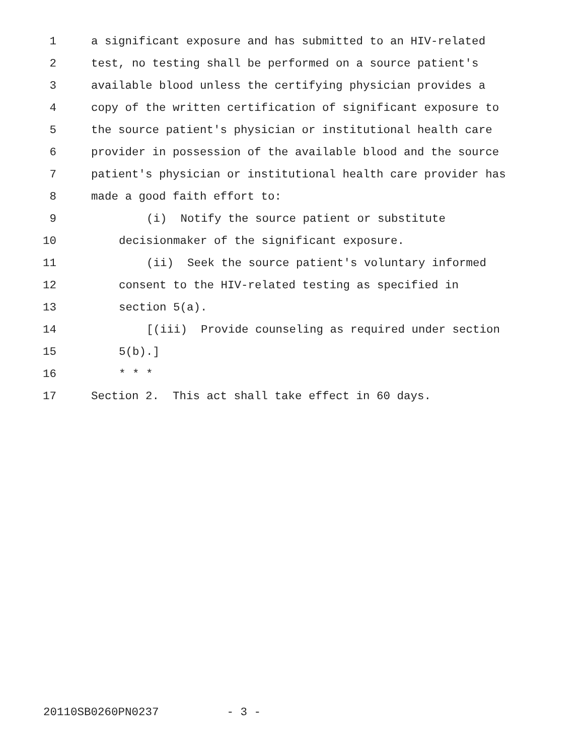1 a significant exposure and has submitted to an HIV-related
2 test, no testing shall be performed on a source patient's
3 available blood unless the certifying physician provides a
4 copy of the written certification of significant exposure to
5 the source patient's physician or institutional health care
6 provider in possession of the available blood and the source
7 patient's physician or institutional health care provider has
8 made a good faith effort to:
9 (i) Notify the source patient or substitute
10 decisionmaker of the significant exposure.
11 (ii) Seek the source patient's voluntary informed
12 consent to the HIV-related testing as specified in
13 section 5(a).
14 [(iii) Provide counseling as required under section
15 5(b).]
16 * * *
17 Section 2. This act shall take effect in 60 days.
20110SB0260PN0237 - 3 -